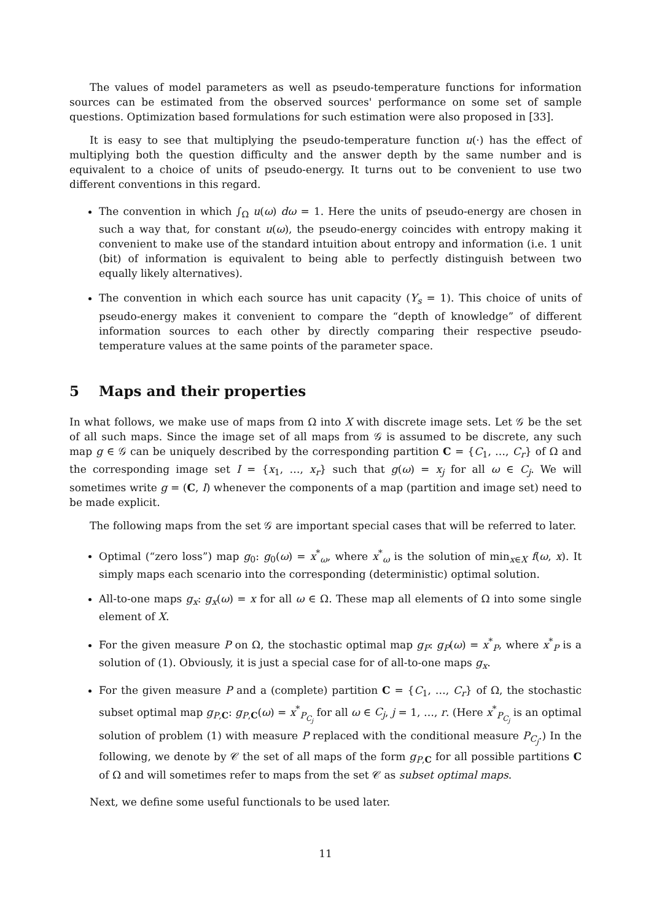The values of model parameters as well as pseudo-temperature functions for information sources can be estimated from the observed sources' performance on some set of sample questions. Optimization based formulations for such estimation were also proposed in [33].
It is easy to see that multiplying the pseudo-temperature function u(·) has the effect of multiplying both the question difficulty and the answer depth by the same number and is equivalent to a choice of units of pseudo-energy. It turns out to be convenient to use two different conventions in this regard.
The convention in which ∫<sub>Ω</sub> u(ω) dω = 1. Here the units of pseudo-energy are chosen in such a way that, for constant u(ω), the pseudo-energy coincides with entropy making it convenient to make use of the standard intuition about entropy and information (i.e. 1 unit (bit) of information is equivalent to being able to perfectly distinguish between two equally likely alternatives).
The convention in which each source has unit capacity (Y<sub>s</sub> = 1). This choice of units of pseudo-energy makes it convenient to compare the “depth of knowledge” of different information sources to each other by directly comparing their respective pseudo-temperature values at the same points of the parameter space.
5 Maps and their properties
In what follows, we make use of maps from Ω into X with discrete image sets. Let 𝒢 be the set of all such maps. Since the image set of all maps from 𝒢 is assumed to be discrete, any such map g ∈ 𝒢 can be uniquely described by the corresponding partition C = {C<sub>1</sub>, …, C<sub>r</sub>} of Ω and the corresponding image set I = {x<sub>1</sub>, …, x<sub>r</sub>} such that g(ω) = x<sub>j</sub> for all ω ∈ C<sub>j</sub>. We will sometimes write g = (C, I) whenever the components of a map (partition and image set) need to be made explicit.
The following maps from the set 𝒢 are important special cases that will be referred to later.
Optimal (“zero loss”) map g<sub>0</sub>: g<sub>0</sub>(ω) = x<sup>*</sup><sub>ω</sub>, where x<sup>*</sup><sub>ω</sub> is the solution of min<sub>x∈X</sub> f(ω, x). It simply maps each scenario into the corresponding (deterministic) optimal solution.
All-to-one maps g<sub>x</sub>: g<sub>x</sub>(ω) = x for all ω ∈ Ω. These map all elements of Ω into some single element of X.
For the given measure P on Ω, the stochastic optimal map g<sub>P</sub>: g<sub>P</sub>(ω) = x<sup>*</sup><sub>P</sub>, where x<sup>*</sup><sub>P</sub> is a solution of (1). Obviously, it is just a special case for of all-to-one maps g<sub>x</sub>.
For the given measure P and a (complete) partition C = {C<sub>1</sub>, …, C<sub>r</sub>} of Ω, the stochastic subset optimal map g<sub>P,C</sub>: g<sub>P,C</sub>(ω) = x<sup>*</sup><sub>P<sub>C<sub>j</sub></sub></sub> for all ω ∈ C<sub>j</sub>, j = 1, …, r. (Here x<sup>*</sup><sub>P<sub>C<sub>j</sub></sub></sub> is an optimal solution of problem (1) with measure P replaced with the conditional measure P<sub>C<sub>j</sub></sub>.) In the following, we denote by 𝒞 the set of all maps of the form g<sub>P,C</sub> for all possible partitions C of Ω and will sometimes refer to maps from the set 𝒞 as subset optimal maps.
Next, we define some useful functionals to be used later.
11